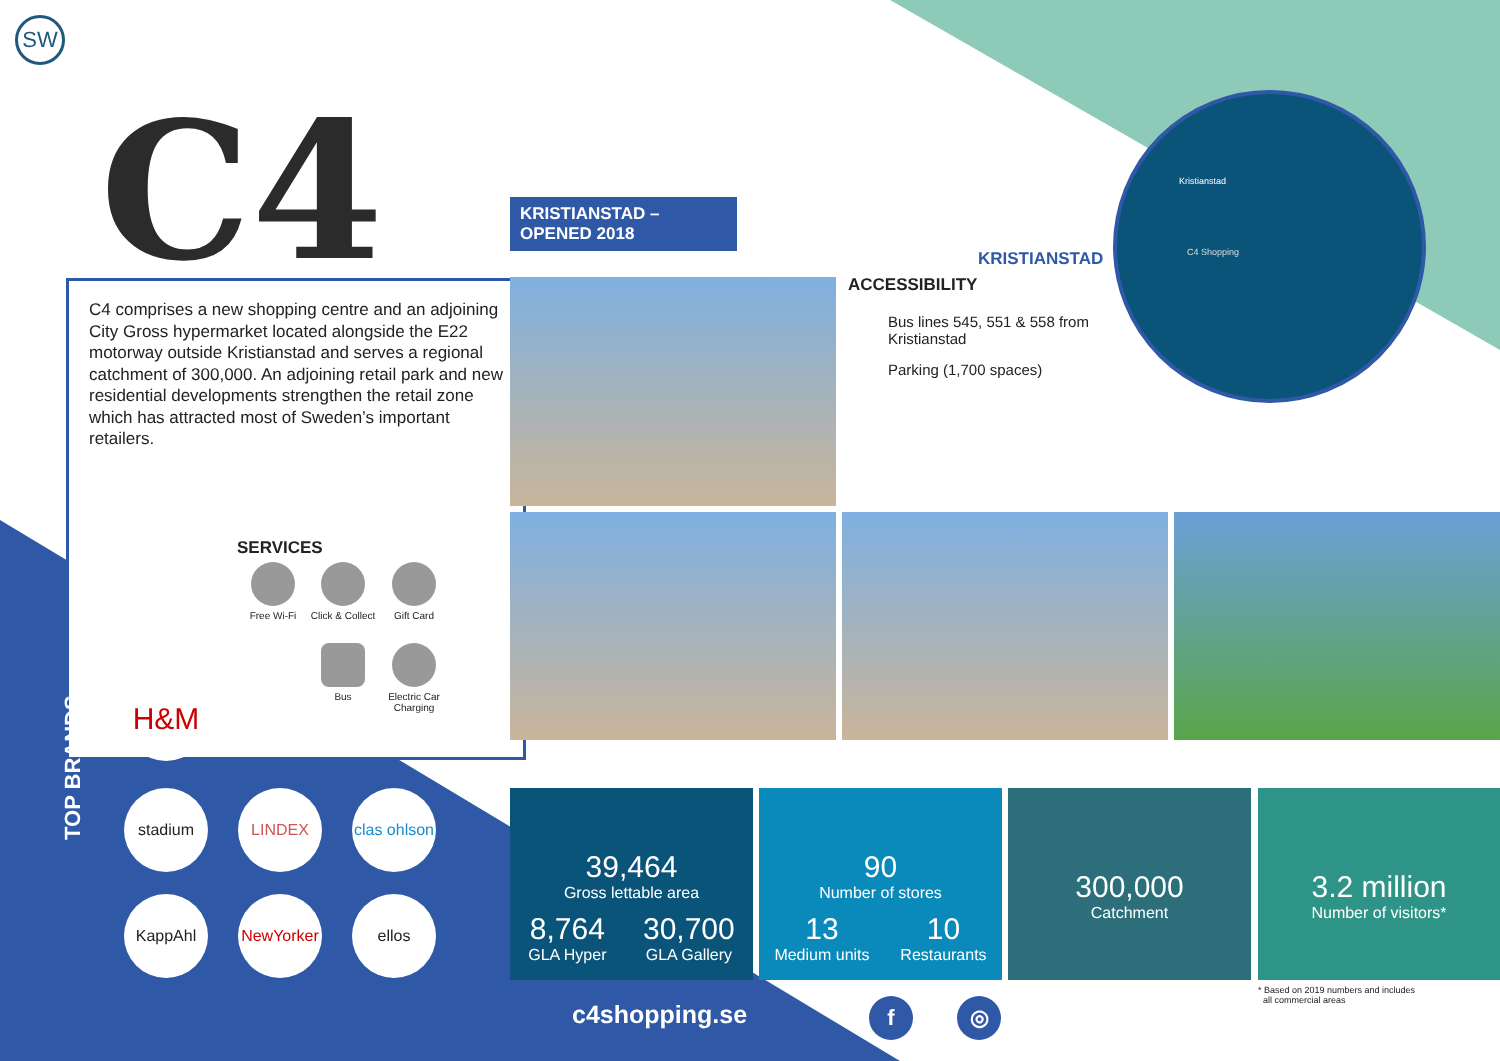SW
C4
KRISTIANSTAD –
OPENED 2018
C4 comprises a new shopping centre and an adjoining City Gross hypermarket located alongside the E22 motorway outside Kristianstad and serves a regional catchment of 300,000. An adjoining retail park and new residential developments strengthen the retail zone which has attracted most of Sweden’s important retailers.
SERVICES
Free Wi-Fi
Click & Collect
Gift Card
Bus
Electric Car Charging
KRISTIANSTAD
ACCESSIBILITY
Bus lines 545, 551 & 558 from
Kristianstad
Parking (1,700 spaces)
Kristianstad
C4 Shopping
TOP BRANDS
H&M
stadium LINDEX
clas ohlson
KappAhl
NewYorker
ellos
39,464
Gross lettable area
8,764
GLA Hyper
30,700
GLA Gallery
90
Number of stores
13
Medium units
10
Restaurants
300,000
Catchment
3.2 million
Number of visitors*
c4shopping.se f ◎
* Based on 2019 numbers and includes
all commercial areas